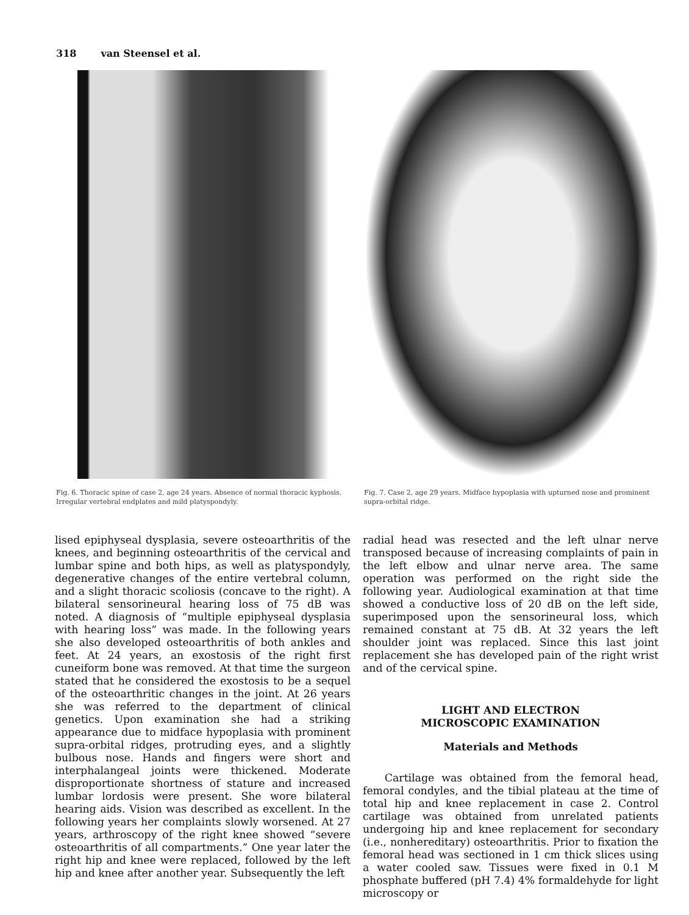318 van Steensel et al.
Fig. 6. Thoracic spine of case 2, age 24 years. Absence of normal thoracic kyphosis. Irregular vertebral endplates and mild platyspondyly.
Fig. 7. Case 2, age 29 years. Midface hypoplasia with upturned nose and prominent supra-orbital ridge.
lised epiphyseal dysplasia, severe osteoarthritis of the knees, and beginning osteoarthritis of the cervical and lumbar spine and both hips, as well as platyspondyly, degenerative changes of the entire vertebral column, and a slight thoracic scoliosis (concave to the right). A bilateral sensorineural hearing loss of 75 dB was noted. A diagnosis of “multiple epiphyseal dysplasia with hearing loss” was made. In the following years she also developed osteoarthritis of both ankles and feet. At 24 years, an exostosis of the right first cuneiform bone was removed. At that time the surgeon stated that he considered the exostosis to be a sequel of the osteoarthritic changes in the joint. At 26 years she was referred to the department of clinical genetics. Upon examination she had a striking appearance due to midface hypoplasia with prominent supra-orbital ridges, protruding eyes, and a slightly bulbous nose. Hands and fingers were short and interphalangeal joints were thickened. Moderate disproportionate shortness of stature and increased lumbar lordosis were present. She wore bilateral hearing aids. Vision was described as excellent. In the following years her complaints slowly worsened. At 27 years, arthroscopy of the right knee showed “severe osteoarthritis of all compartments.” One year later the right hip and knee were replaced, followed by the left hip and knee after another year. Subsequently the left
radial head was resected and the left ulnar nerve transposed because of increasing complaints of pain in the left elbow and ulnar nerve area. The same operation was performed on the right side the following year. Audiological examination at that time showed a conductive loss of 20 dB on the left side, superimposed upon the sensorineural loss, which remained constant at 75 dB. At 32 years the left shoulder joint was replaced. Since this last joint replacement she has developed pain of the right wrist and of the cervical spine.
LIGHT AND ELECTRON
MICROSCOPIC EXAMINATION
Materials and Methods
Cartilage was obtained from the femoral head, femoral condyles, and the tibial plateau at the time of total hip and knee replacement in case 2. Control cartilage was obtained from unrelated patients undergoing hip and knee replacement for secondary (i.e., nonhereditary) osteoarthritis. Prior to fixation the femoral head was sectioned in 1 cm thick slices using a water cooled saw. Tissues were fixed in 0.1 M phosphate buffered (pH 7.4) 4% formaldehyde for light microscopy or